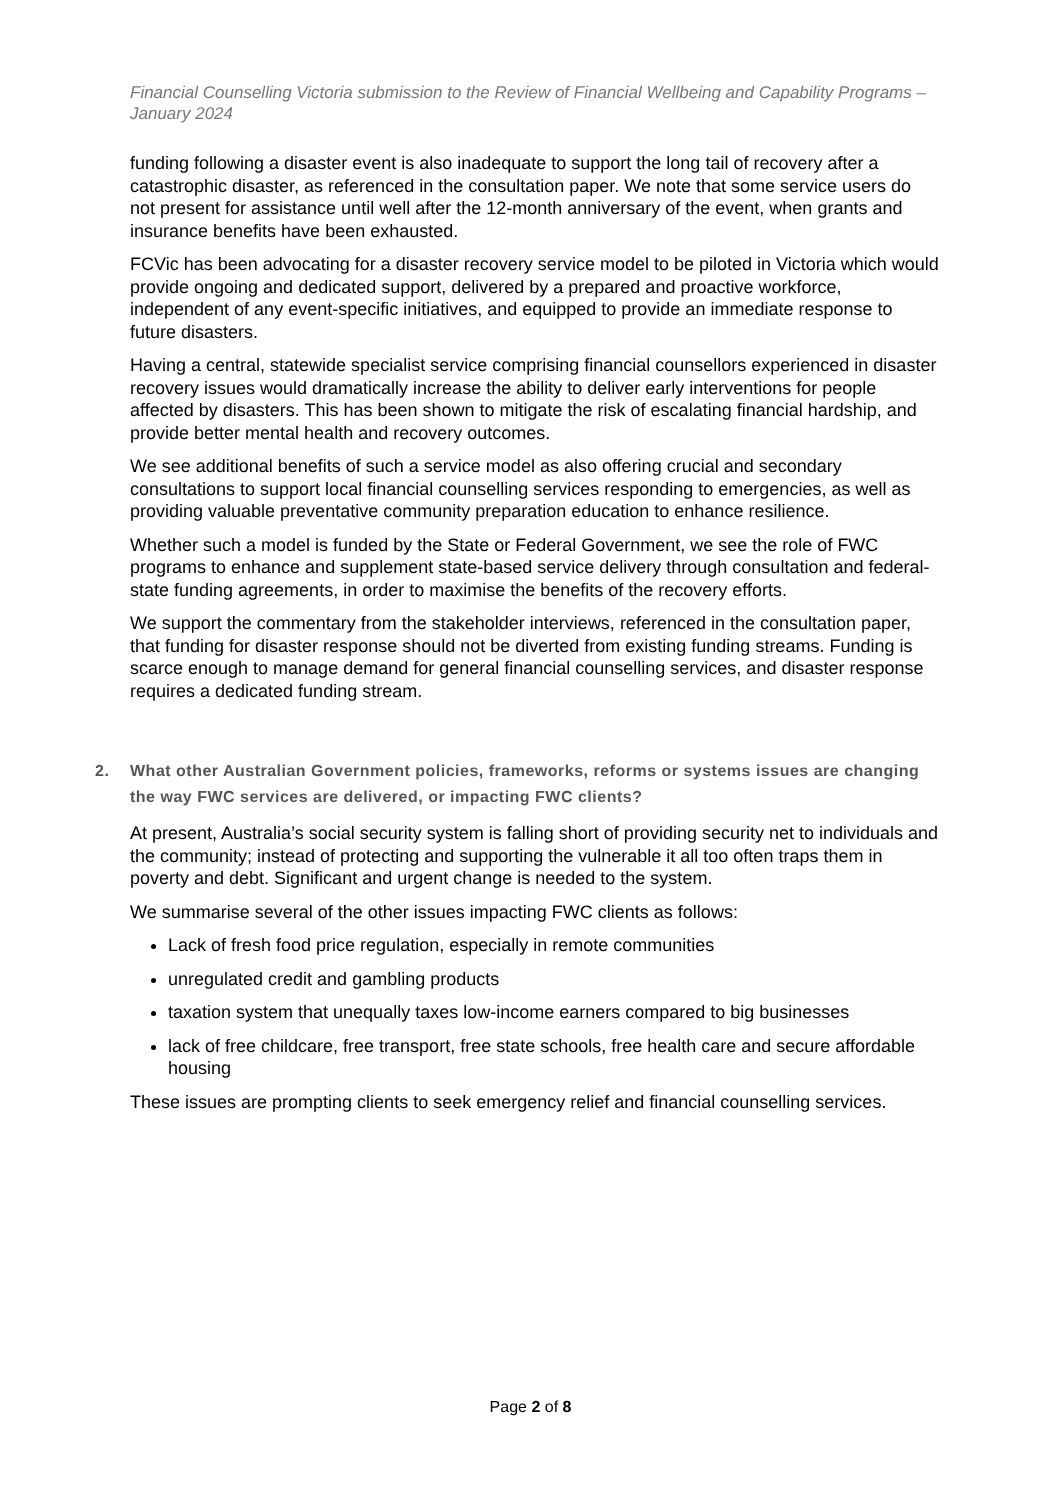Financial Counselling Victoria submission to the Review of Financial Wellbeing and Capability Programs – January 2024
funding following a disaster event is also inadequate to support the long tail of recovery after a catastrophic disaster, as referenced in the consultation paper. We note that some service users do not present for assistance until well after the 12-month anniversary of the event, when grants and insurance benefits have been exhausted.
FCVic has been advocating for a disaster recovery service model to be piloted in Victoria which would provide ongoing and dedicated support, delivered by a prepared and proactive workforce, independent of any event-specific initiatives, and equipped to provide an immediate response to future disasters.
Having a central, statewide specialist service comprising financial counsellors experienced in disaster recovery issues would dramatically increase the ability to deliver early interventions for people affected by disasters. This has been shown to mitigate the risk of escalating financial hardship, and provide better mental health and recovery outcomes.
We see additional benefits of such a service model as also offering crucial and secondary consultations to support local financial counselling services responding to emergencies, as well as providing valuable preventative community preparation education to enhance resilience.
Whether such a model is funded by the State or Federal Government, we see the role of FWC programs to enhance and supplement state-based service delivery through consultation and federal-state funding agreements, in order to maximise the benefits of the recovery efforts.
We support the commentary from the stakeholder interviews, referenced in the consultation paper, that funding for disaster response should not be diverted from existing funding streams. Funding is scarce enough to manage demand for general financial counselling services, and disaster response requires a dedicated funding stream.
2. What other Australian Government policies, frameworks, reforms or systems issues are changing the way FWC services are delivered, or impacting FWC clients?
At present, Australia’s social security system is falling short of providing security net to individuals and the community; instead of protecting and supporting the vulnerable it all too often traps them in poverty and debt. Significant and urgent change is needed to the system.
We summarise several of the other issues impacting FWC clients as follows:
Lack of fresh food price regulation, especially in remote communities
unregulated credit and gambling products
taxation system that unequally taxes low-income earners compared to big businesses
lack of free childcare, free transport, free state schools, free health care and secure affordable housing
These issues are prompting clients to seek emergency relief and financial counselling services.
Page 2 of 8